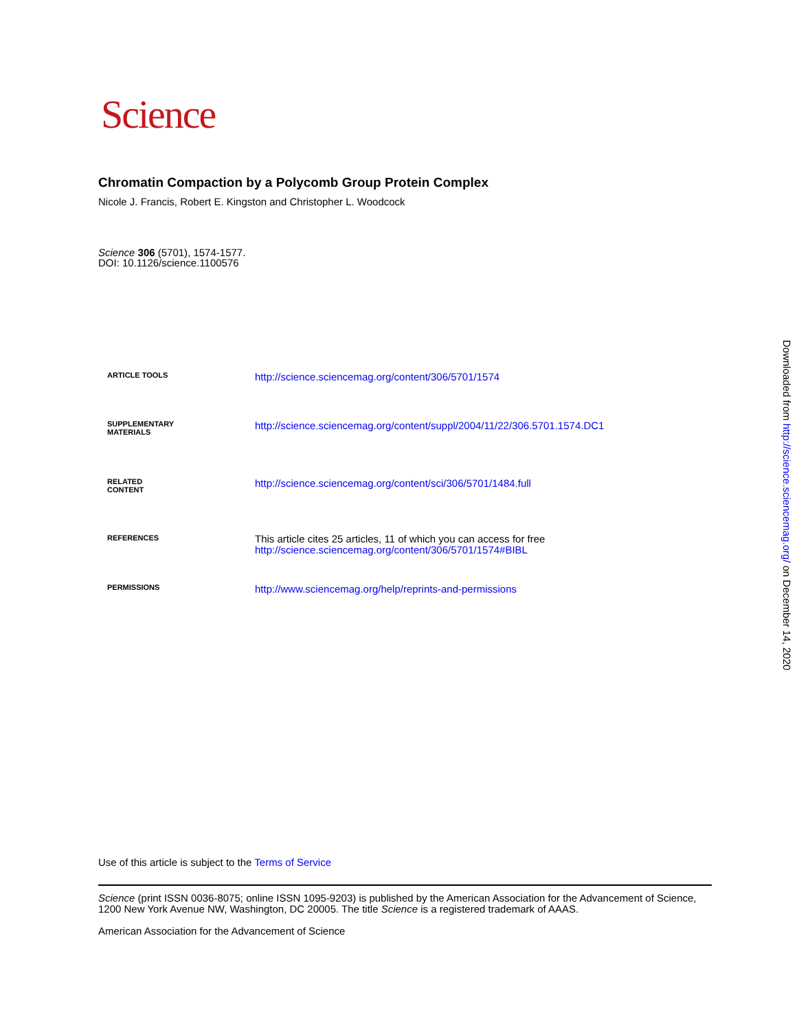Science
Chromatin Compaction by a Polycomb Group Protein Complex
Nicole J. Francis, Robert E. Kingston and Christopher L. Woodcock
Science 306 (5701), 1574-1577.
DOI: 10.1126/science.1100576
| ARTICLE TOOLS | http://science.sciencemag.org/content/306/5701/1574 |
| SUPPLEMENTARY MATERIALS | http://science.sciencemag.org/content/suppl/2004/11/22/306.5701.1574.DC1 |
| RELATED CONTENT | http://science.sciencemag.org/content/sci/306/5701/1484.full |
| REFERENCES | This article cites 25 articles, 11 of which you can access for free http://science.sciencemag.org/content/306/5701/1574#BIBL |
| PERMISSIONS | http://www.sciencemag.org/help/reprints-and-permissions |
Use of this article is subject to the Terms of Service
Science (print ISSN 0036-8075; online ISSN 1095-9203) is published by the American Association for the Advancement of Science, 1200 New York Avenue NW, Washington, DC 20005. The title Science is a registered trademark of AAAS.
American Association for the Advancement of Science
Downloaded from http://science.sciencemag.org/ on December 14, 2020